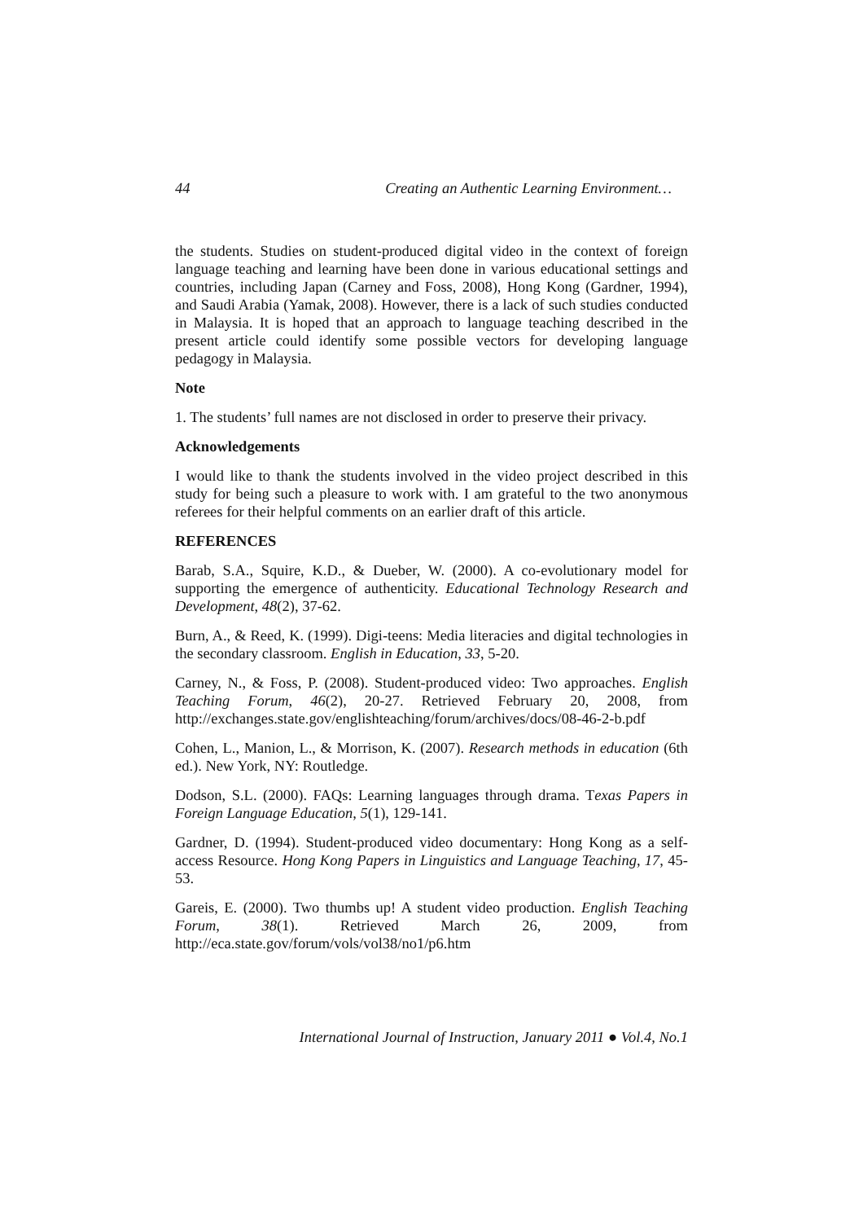44 Creating an Authentic Learning Environment…
the students. Studies on student-produced digital video in the context of foreign language teaching and learning have been done in various educational settings and countries, including Japan (Carney and Foss, 2008), Hong Kong (Gardner, 1994), and Saudi Arabia (Yamak, 2008). However, there is a lack of such studies conducted in Malaysia. It is hoped that an approach to language teaching described in the present article could identify some possible vectors for developing language pedagogy in Malaysia.
Note
1. The students’ full names are not disclosed in order to preserve their privacy.
Acknowledgements
I would like to thank the students involved in the video project described in this study for being such a pleasure to work with. I am grateful to the two anonymous referees for their helpful comments on an earlier draft of this article.
REFERENCES
Barab, S.A., Squire, K.D., & Dueber, W. (2000). A co-evolutionary model for supporting the emergence of authenticity. Educational Technology Research and Development, 48(2), 37-62.
Burn, A., & Reed, K. (1999). Digi-teens: Media literacies and digital technologies in the secondary classroom. English in Education, 33, 5-20.
Carney, N., & Foss, P. (2008). Student-produced video: Two approaches. English Teaching Forum, 46(2), 20-27. Retrieved February 20, 2008, from http://exchanges.state.gov/englishteaching/forum/archives/docs/08-46-2-b.pdf
Cohen, L., Manion, L., & Morrison, K. (2007). Research methods in education (6th ed.). New York, NY: Routledge.
Dodson, S.L. (2000). FAQs: Learning languages through drama. Texas Papers in Foreign Language Education, 5(1), 129-141.
Gardner, D. (1994). Student-produced video documentary: Hong Kong as a self-access Resource. Hong Kong Papers in Linguistics and Language Teaching, 17, 45-53.
Gareis, E. (2000). Two thumbs up! A student video production. English Teaching Forum, 38(1). Retrieved March 26, 2009, from http://eca.state.gov/forum/vols/vol38/no1/p6.htm
International Journal of Instruction, January 2011 ● Vol.4, No.1